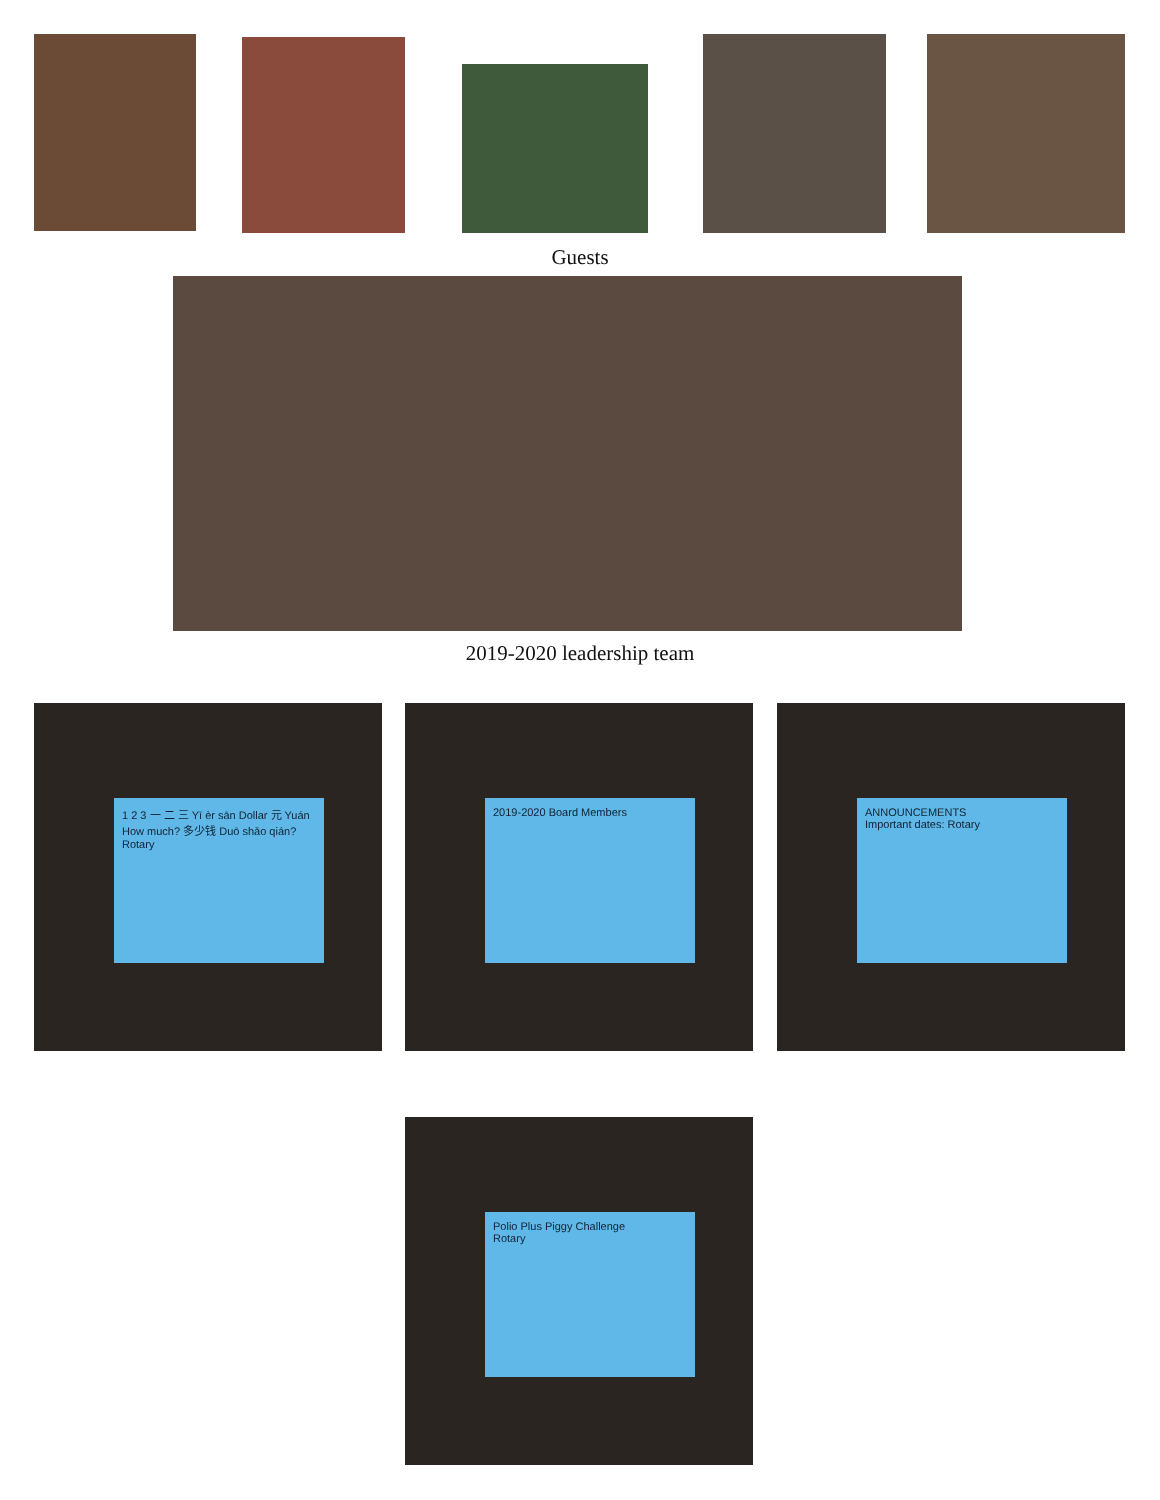Guests
2019-2020 leadership team
1 2 3 一 二 三 Yī èr sān Dollar 元 Yuán How much? 多少钱 Duō shǎo qián? Rotary
2019-2020 Board Members
ANNOUNCEMENTS
Important dates: Rotary
Polio Plus Piggy Challenge
Rotary